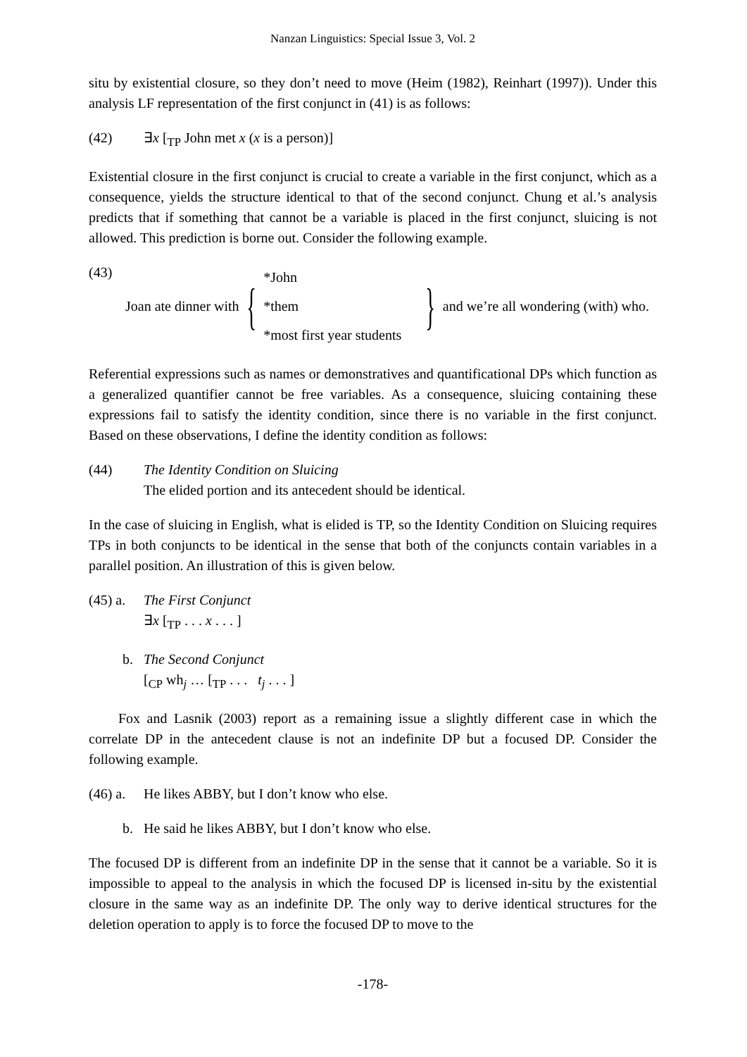Nanzan Linguistics: Special Issue 3, Vol. 2
situ by existential closure, so they don’t need to move (Heim (1982), Reinhart (1997)). Under this analysis LF representation of the first conjunct in (41) is as follows:
(42) ∃x [<sub>TP</sub> John met x (x is a person)]
Existential closure in the first conjunct is crucial to create a variable in the first conjunct, which as a consequence, yields the structure identical to that of the second conjunct. Chung et al.’s analysis predicts that if something that cannot be a variable is placed in the first conjunct, sluicing is not allowed. This prediction is borne out. Consider the following example.
(43)
Joan ate dinner with { *John
*them
*most first year students } and we’re all wondering (with) who.
Referential expressions such as names or demonstratives and quantificational DPs which function as a generalized quantifier cannot be free variables. As a consequence, sluicing containing these expressions fail to satisfy the identity condition, since there is no variable in the first conjunct. Based on these observations, I define the identity condition as follows:
(44) The Identity Condition on Sluicing
The elided portion and its antecedent should be identical.
In the case of sluicing in English, what is elided is TP, so the Identity Condition on Sluicing requires TPs in both conjuncts to be identical in the sense that both of the conjuncts contain variables in a parallel position. An illustration of this is given below.
(45) a. The First Conjunct
∃x [<sub>TP</sub> . . . x . . . ]
b. The Second Conjunct
[<sub>CP</sub> wh<sub>j</sub> … [<sub>TP</sub> . . . t<sub>j</sub> . . . ]
Fox and Lasnik (2003) report as a remaining issue a slightly different case in which the correlate DP in the antecedent clause is not an indefinite DP but a focused DP. Consider the following example.
(46) a. He likes ABBY, but I don’t know who else.
b. He said he likes ABBY, but I don’t know who else.
The focused DP is different from an indefinite DP in the sense that it cannot be a variable. So it is impossible to appeal to the analysis in which the focused DP is licensed in-situ by the existential closure in the same way as an indefinite DP. The only way to derive identical structures for the deletion operation to apply is to force the focused DP to move to the
-178-